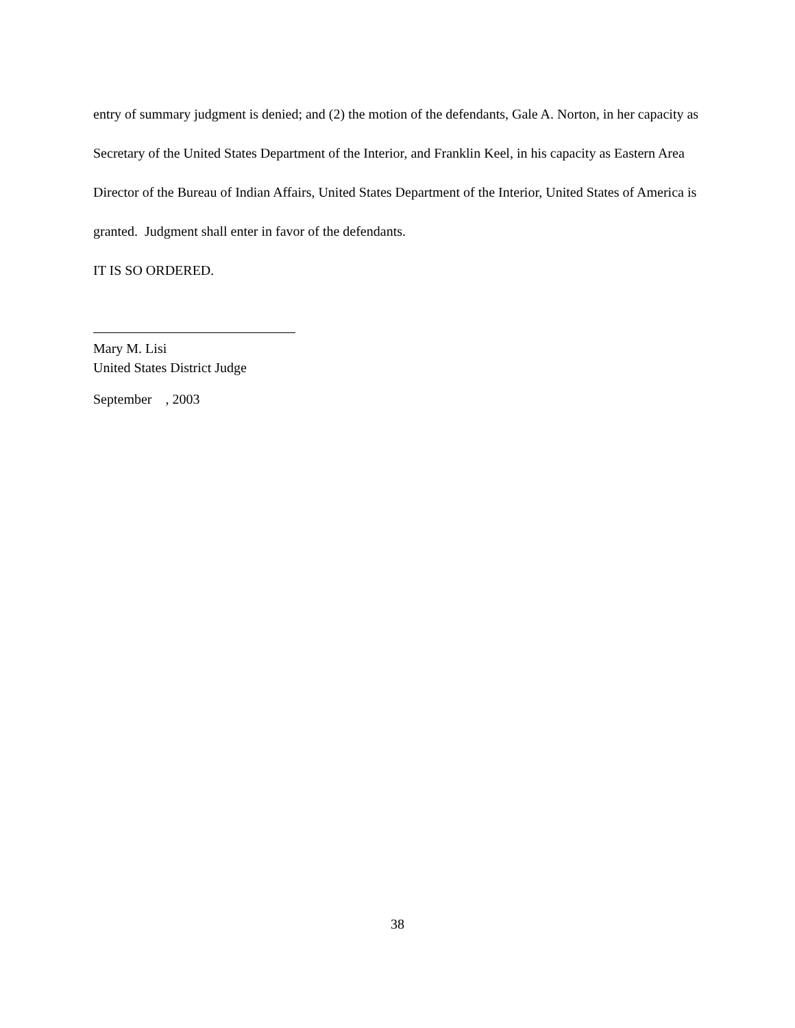entry of summary judgment is denied; and (2) the motion of the defendants, Gale A. Norton, in her capacity as Secretary of the United States Department of the Interior, and Franklin Keel, in his capacity as Eastern Area Director of the Bureau of Indian Affairs, United States Department of the Interior, United States of America is granted. Judgment shall enter in favor of the defendants.
IT IS SO ORDERED.
Mary M. Lisi
United States District Judge
September , 2003
38